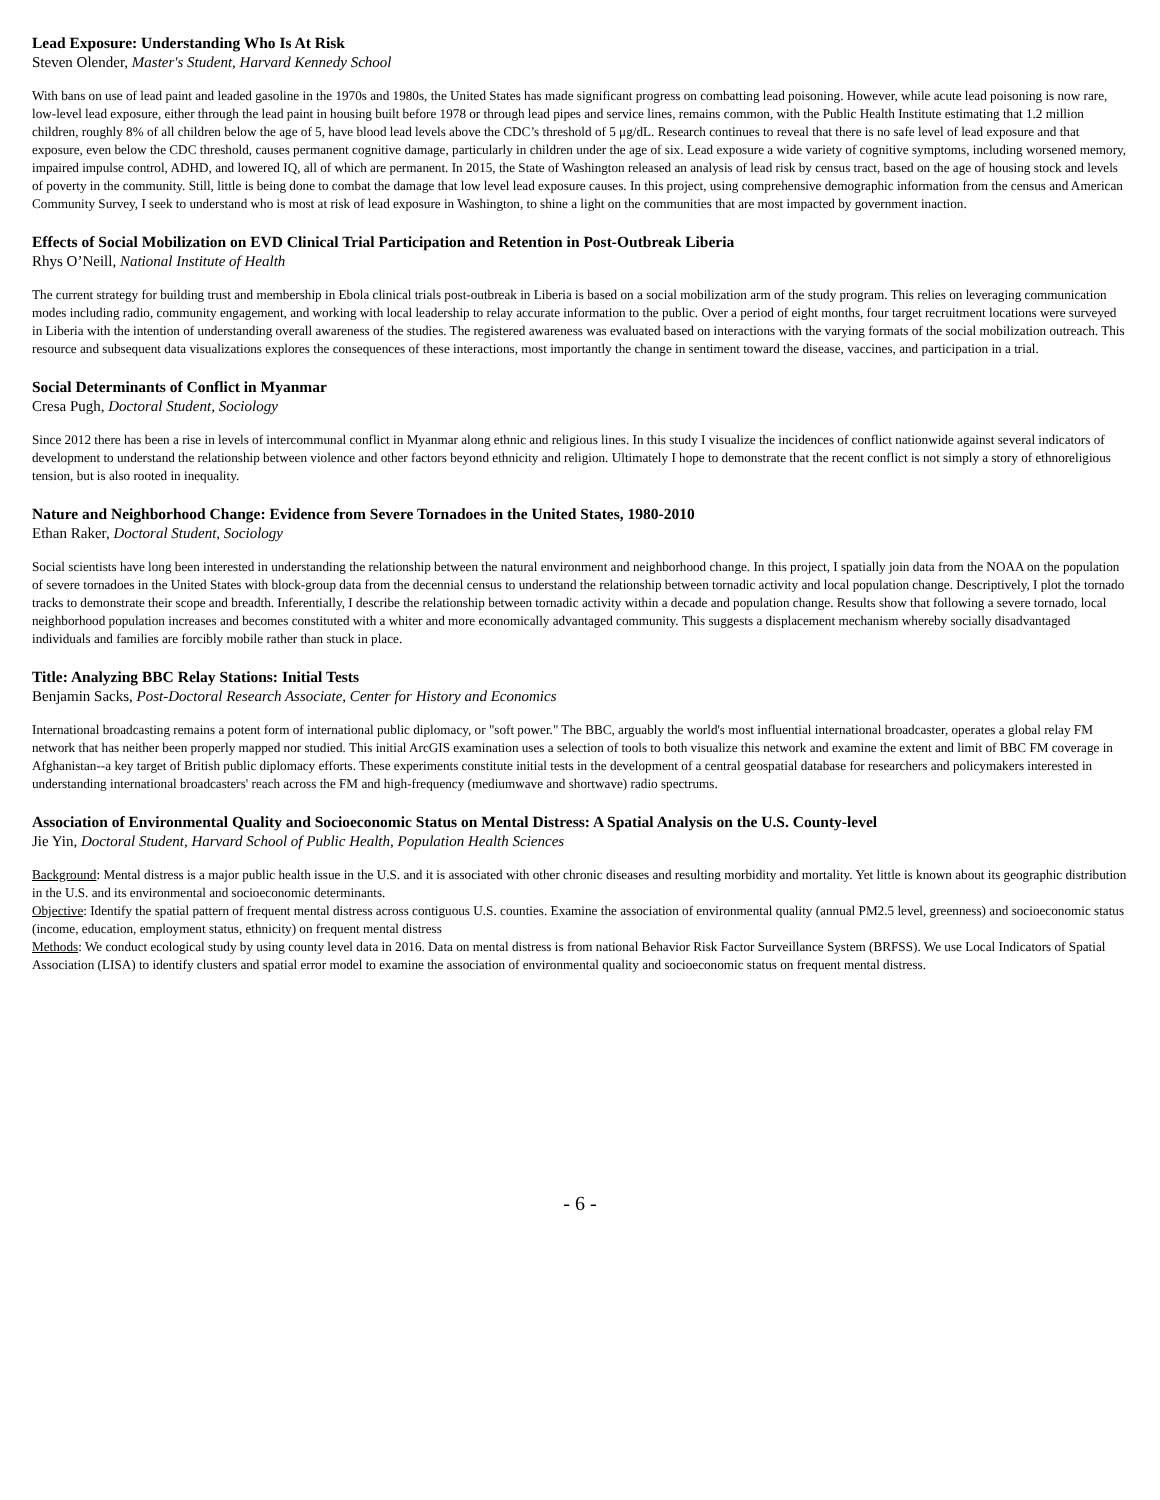Lead Exposure: Understanding Who Is At Risk
Steven Olender, Master's Student, Harvard Kennedy School
With bans on use of lead paint and leaded gasoline in the 1970s and 1980s, the United States has made significant progress on combatting lead poisoning. However, while acute lead poisoning is now rare, low-level lead exposure, either through the lead paint in housing built before 1978 or through lead pipes and service lines, remains common, with the Public Health Institute estimating that 1.2 million children, roughly 8% of all children below the age of 5, have blood lead levels above the CDC’s threshold of 5 μg/dL. Research continues to reveal that there is no safe level of lead exposure and that exposure, even below the CDC threshold, causes permanent cognitive damage, particularly in children under the age of six. Lead exposure a wide variety of cognitive symptoms, including worsened memory, impaired impulse control, ADHD, and lowered IQ, all of which are permanent. In 2015, the State of Washington released an analysis of lead risk by census tract, based on the age of housing stock and levels of poverty in the community. Still, little is being done to combat the damage that low level lead exposure causes. In this project, using comprehensive demographic information from the census and American Community Survey, I seek to understand who is most at risk of lead exposure in Washington, to shine a light on the communities that are most impacted by government inaction.
Effects of Social Mobilization on EVD Clinical Trial Participation and Retention in Post-Outbreak Liberia
Rhys O’Neill, National Institute of Health
The current strategy for building trust and membership in Ebola clinical trials post-outbreak in Liberia is based on a social mobilization arm of the study program. This relies on leveraging communication modes including radio, community engagement, and working with local leadership to relay accurate information to the public. Over a period of eight months, four target recruitment locations were surveyed in Liberia with the intention of understanding overall awareness of the studies. The registered awareness was evaluated based on interactions with the varying formats of the social mobilization outreach. This resource and subsequent data visualizations explores the consequences of these interactions, most importantly the change in sentiment toward the disease, vaccines, and participation in a trial.
Social Determinants of Conflict in Myanmar
Cresa Pugh, Doctoral Student, Sociology
Since 2012 there has been a rise in levels of intercommunal conflict in Myanmar along ethnic and religious lines. In this study I visualize the incidences of conflict nationwide against several indicators of development to understand the relationship between violence and other factors beyond ethnicity and religion. Ultimately I hope to demonstrate that the recent conflict is not simply a story of ethnoreligious tension, but is also rooted in inequality.
Nature and Neighborhood Change: Evidence from Severe Tornadoes in the United States, 1980-2010
Ethan Raker, Doctoral Student, Sociology
Social scientists have long been interested in understanding the relationship between the natural environment and neighborhood change. In this project, I spatially join data from the NOAA on the population of severe tornadoes in the United States with block-group data from the decennial census to understand the relationship between tornadic activity and local population change. Descriptively, I plot the tornado tracks to demonstrate their scope and breadth. Inferentially, I describe the relationship between tornadic activity within a decade and population change. Results show that following a severe tornado, local neighborhood population increases and becomes constituted with a whiter and more economically advantaged community. This suggests a displacement mechanism whereby socially disadvantaged individuals and families are forcibly mobile rather than stuck in place.
Title: Analyzing BBC Relay Stations: Initial Tests
Benjamin Sacks, Post-Doctoral Research Associate, Center for History and Economics
International broadcasting remains a potent form of international public diplomacy, or "soft power." The BBC, arguably the world's most influential international broadcaster, operates a global relay FM network that has neither been properly mapped nor studied. This initial ArcGIS examination uses a selection of tools to both visualize this network and examine the extent and limit of BBC FM coverage in Afghanistan--a key target of British public diplomacy efforts. These experiments constitute initial tests in the development of a central geospatial database for researchers and policymakers interested in understanding international broadcasters' reach across the FM and high-frequency (mediumwave and shortwave) radio spectrums.
Association of Environmental Quality and Socioeconomic Status on Mental Distress: A Spatial Analysis on the U.S. County-level
Jie Yin, Doctoral Student, Harvard School of Public Health, Population Health Sciences
Background: Mental distress is a major public health issue in the U.S. and it is associated with other chronic diseases and resulting morbidity and mortality. Yet little is known about its geographic distribution in the U.S. and its environmental and socioeconomic determinants.
Objective: Identify the spatial pattern of frequent mental distress across contiguous U.S. counties. Examine the association of environmental quality (annual PM2.5 level, greenness) and socioeconomic status (income, education, employment status, ethnicity) on frequent mental distress
Methods: We conduct ecological study by using county level data in 2016. Data on mental distress is from national Behavior Risk Factor Surveillance System (BRFSS). We use Local Indicators of Spatial Association (LISA) to identify clusters and spatial error model to examine the association of environmental quality and socioeconomic status on frequent mental distress.
- 6 -